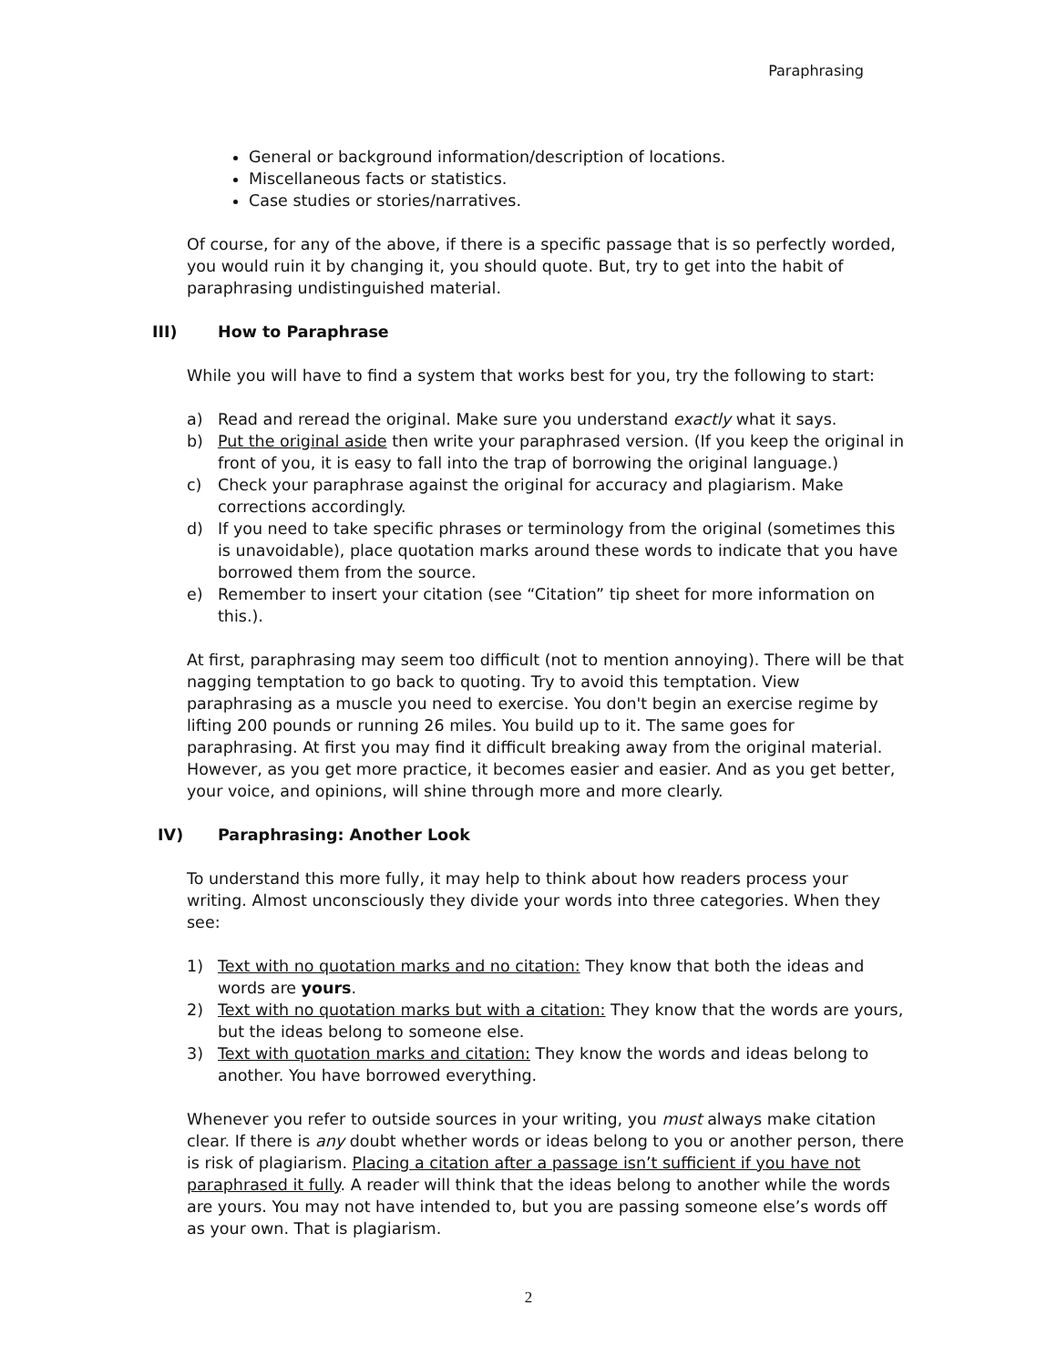Paraphrasing
General or background information/description of locations.
Miscellaneous facts or statistics.
Case studies or stories/narratives.
Of course, for any of the above, if there is a specific passage that is so perfectly worded, you would ruin it by changing it, you should quote. But, try to get into the habit of paraphrasing undistinguished material.
III) How to Paraphrase
While you will have to find a system that works best for you, try the following to start:
a) Read and reread the original. Make sure you understand exactly what it says.
b) Put the original aside then write your paraphrased version. (If you keep the original in front of you, it is easy to fall into the trap of borrowing the original language.)
c) Check your paraphrase against the original for accuracy and plagiarism. Make corrections accordingly.
d) If you need to take specific phrases or terminology from the original (sometimes this is unavoidable), place quotation marks around these words to indicate that you have borrowed them from the source.
e) Remember to insert your citation (see “Citation” tip sheet for more information on this.).
At first, paraphrasing may seem too difficult (not to mention annoying). There will be that nagging temptation to go back to quoting. Try to avoid this temptation. View paraphrasing as a muscle you need to exercise. You don't begin an exercise regime by lifting 200 pounds or running 26 miles. You build up to it. The same goes for paraphrasing. At first you may find it difficult breaking away from the original material. However, as you get more practice, it becomes easier and easier. And as you get better, your voice, and opinions, will shine through more and more clearly.
IV) Paraphrasing: Another Look
To understand this more fully, it may help to think about how readers process your writing. Almost unconsciously they divide your words into three categories. When they see:
1) Text with no quotation marks and no citation: They know that both the ideas and words are yours.
2) Text with no quotation marks but with a citation: They know that the words are yours, but the ideas belong to someone else.
3) Text with quotation marks and citation: They know the words and ideas belong to another. You have borrowed everything.
Whenever you refer to outside sources in your writing, you must always make citation clear. If there is any doubt whether words or ideas belong to you or another person, there is risk of plagiarism. Placing a citation after a passage isn’t sufficient if you have not paraphrased it fully. A reader will think that the ideas belong to another while the words are yours. You may not have intended to, but you are passing someone else’s words off as your own. That is plagiarism.
2